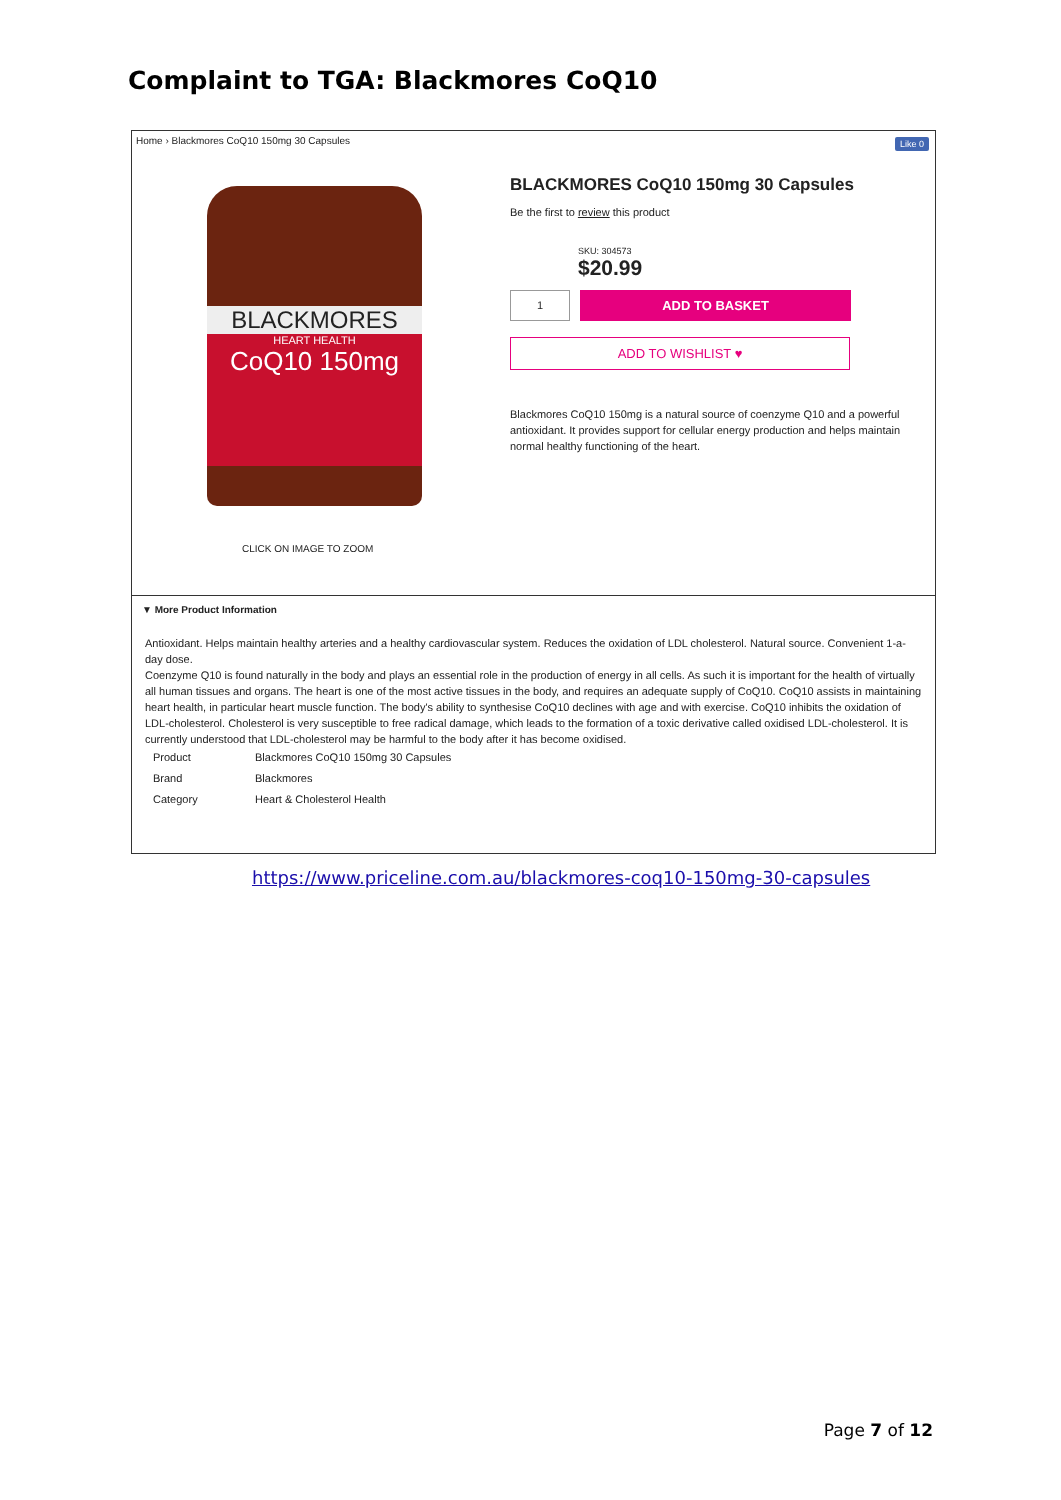Complaint to TGA: Blackmores CoQ10
Home › Blackmores CoQ10 150mg 30 Capsules
Like 0
BLACKMORES
HEART HEALTH
CoQ10 150mg
CLICK ON IMAGE TO ZOOM
BLACKMORES CoQ10 150mg 30 Capsules
Be the first to review this product
SKU: 304573
$20.99
1
ADD TO BASKET
ADD TO WISHLIST ♥
Blackmores CoQ10 150mg is a natural source of coenzyme Q10 and a powerful antioxidant. It provides support for cellular energy production and helps maintain normal healthy functioning of the heart.
▼ More Product Information
Antioxidant. Helps maintain healthy arteries and a healthy cardiovascular system. Reduces the oxidation of LDL cholesterol. Natural source. Convenient 1-a-day dose.
Coenzyme Q10 is found naturally in the body and plays an essential role in the production of energy in all cells. As such it is important for the health of virtually all human tissues and organs. The heart is one of the most active tissues in the body, and requires an adequate supply of CoQ10. CoQ10 assists in maintaining heart health, in particular heart muscle function. The body's ability to synthesise CoQ10 declines with age and with exercise. CoQ10 inhibits the oxidation of LDL-cholesterol. Cholesterol is very susceptible to free radical damage, which leads to the formation of a toxic derivative called oxidised LDL-cholesterol. It is currently understood that LDL-cholesterol may be harmful to the body after it has become oxidised.
| Product | Blackmores CoQ10 150mg 30 Capsules |
| Brand | Blackmores |
| Category | Heart & Cholesterol Health |
https://www.priceline.com.au/blackmores-coq10-150mg-30-capsules
Page 7 of 12